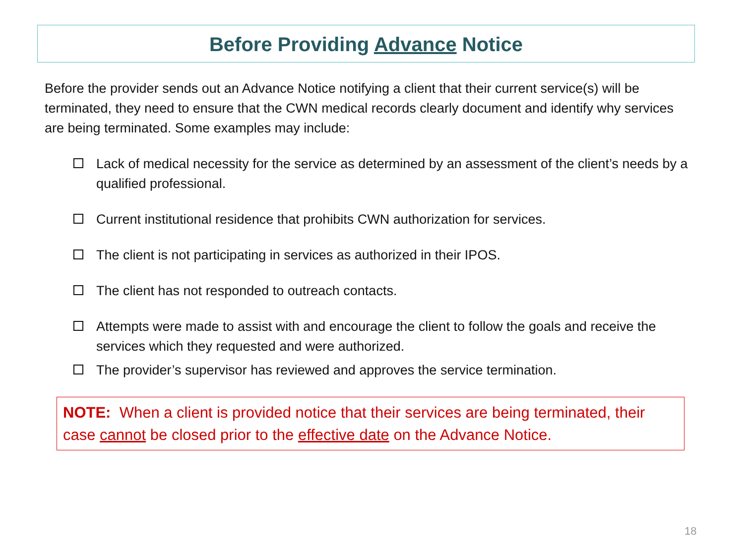Before Providing Advance Notice
Before the provider sends out an Advance Notice notifying a client that their current service(s) will be terminated, they need to ensure that the CWN medical records clearly document and identify why services are being terminated. Some examples may include:
Lack of medical necessity for the service as determined by an assessment of the client’s needs by a qualified professional.
Current institutional residence that prohibits CWN authorization for services.
The client is not participating in services as authorized in their IPOS.
The client has not responded to outreach contacts.
Attempts were made to assist with and encourage the client to follow the goals and receive the services which they requested and were authorized.
The provider’s supervisor has reviewed and approves the service termination.
NOTE: When a client is provided notice that their services are being terminated, their case cannot be closed prior to the effective date on the Advance Notice.
18